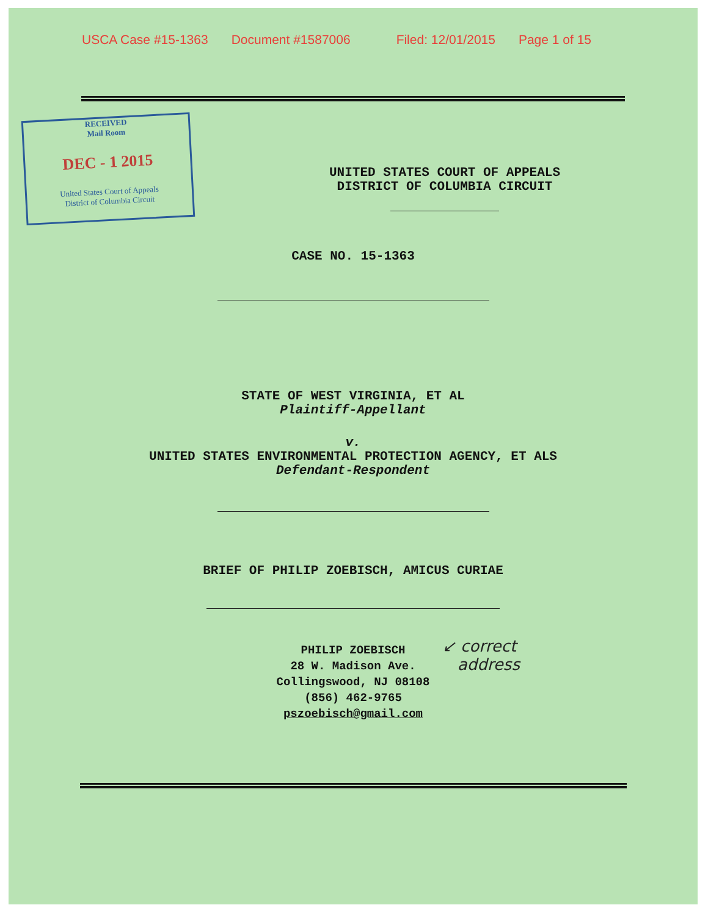USCA Case #15-1363 Document #1587006 Filed: 12/01/2015 Page 1 of 15
RECEIVED
Mail Room
DEC - 1 2015
United States Court of Appeals
District of Columbia Circuit
UNITED STATES COURT OF APPEALS
DISTRICT OF COLUMBIA CIRCUIT
CASE NO. 15-1363
STATE OF WEST VIRGINIA, ET AL
Plaintiff-Appellant
v.
UNITED STATES ENVIRONMENTAL PROTECTION AGENCY, ET ALS
Defendant-Respondent
BRIEF OF PHILIP ZOEBISCH, AMICUS CURIAE
PHILIP ZOEBISCH
28 W. Madison Ave.
Collingswood, NJ 08108
(856) 462-9765
pszoebisch@gmail.com
↙ correct
address